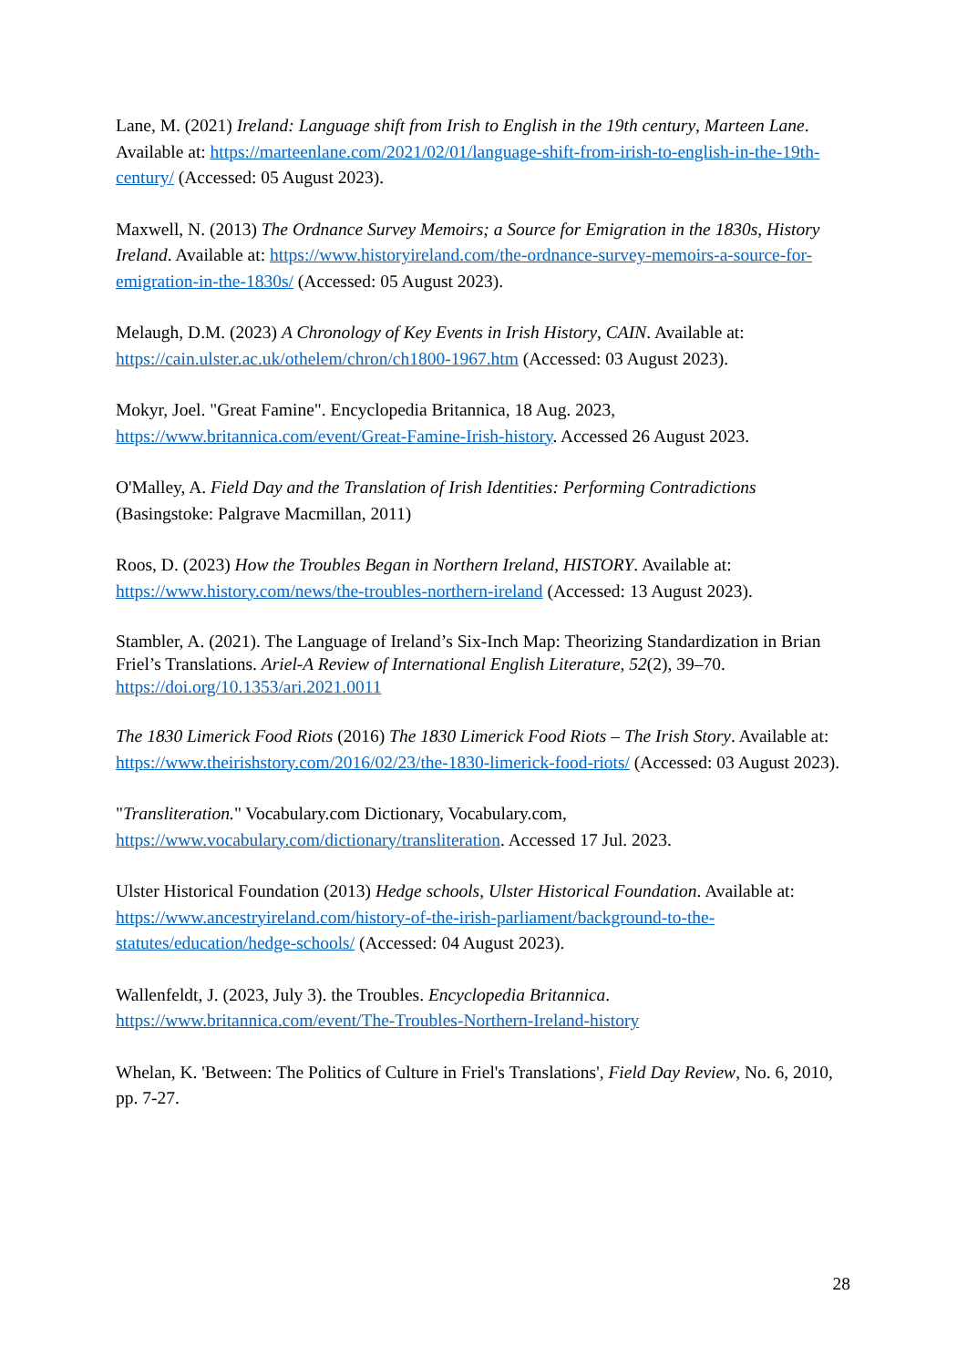Lane, M. (2021) Ireland: Language shift from Irish to English in the 19th century, Marteen Lane. Available at: https://marteenlane.com/2021/02/01/language-shift-from-irish-to-english-in-the-19th-century/ (Accessed: 05 August 2023).
Maxwell, N. (2013) The Ordnance Survey Memoirs; a Source for Emigration in the 1830s, History Ireland. Available at: https://www.historyireland.com/the-ordnance-survey-memoirs-a-source-for-emigration-in-the-1830s/ (Accessed: 05 August 2023).
Melaugh, D.M. (2023) A Chronology of Key Events in Irish History, CAIN. Available at: https://cain.ulster.ac.uk/othelem/chron/ch1800-1967.htm (Accessed: 03 August 2023).
Mokyr, Joel. "Great Famine". Encyclopedia Britannica, 18 Aug. 2023, https://www.britannica.com/event/Great-Famine-Irish-history. Accessed 26 August 2023.
O'Malley, A. Field Day and the Translation of Irish Identities: Performing Contradictions (Basingstoke: Palgrave Macmillan, 2011)
Roos, D. (2023) How the Troubles Began in Northern Ireland, HISTORY. Available at: https://www.history.com/news/the-troubles-northern-ireland (Accessed: 13 August 2023).
Stambler, A. (2021). The Language of Ireland’s Six-Inch Map: Theorizing Standardization in Brian Friel’s Translations. Ariel-A Review of International English Literature, 52(2), 39–70. https://doi.org/10.1353/ari.2021.0011
The 1830 Limerick Food Riots (2016) The 1830 Limerick Food Riots – The Irish Story. Available at: https://www.theirishstory.com/2016/02/23/the-1830-limerick-food-riots/ (Accessed: 03 August 2023).
"Transliteration." Vocabulary.com Dictionary, Vocabulary.com, https://www.vocabulary.com/dictionary/transliteration. Accessed 17 Jul. 2023.
Ulster Historical Foundation (2013) Hedge schools, Ulster Historical Foundation. Available at: https://www.ancestryireland.com/history-of-the-irish-parliament/background-to-the-statutes/education/hedge-schools/ (Accessed: 04 August 2023).
Wallenfeldt, J. (2023, July 3). the Troubles. Encyclopedia Britannica. https://www.britannica.com/event/The-Troubles-Northern-Ireland-history
Whelan, K. 'Between: The Politics of Culture in Friel's Translations', Field Day Review, No. 6, 2010, pp. 7-27.
28